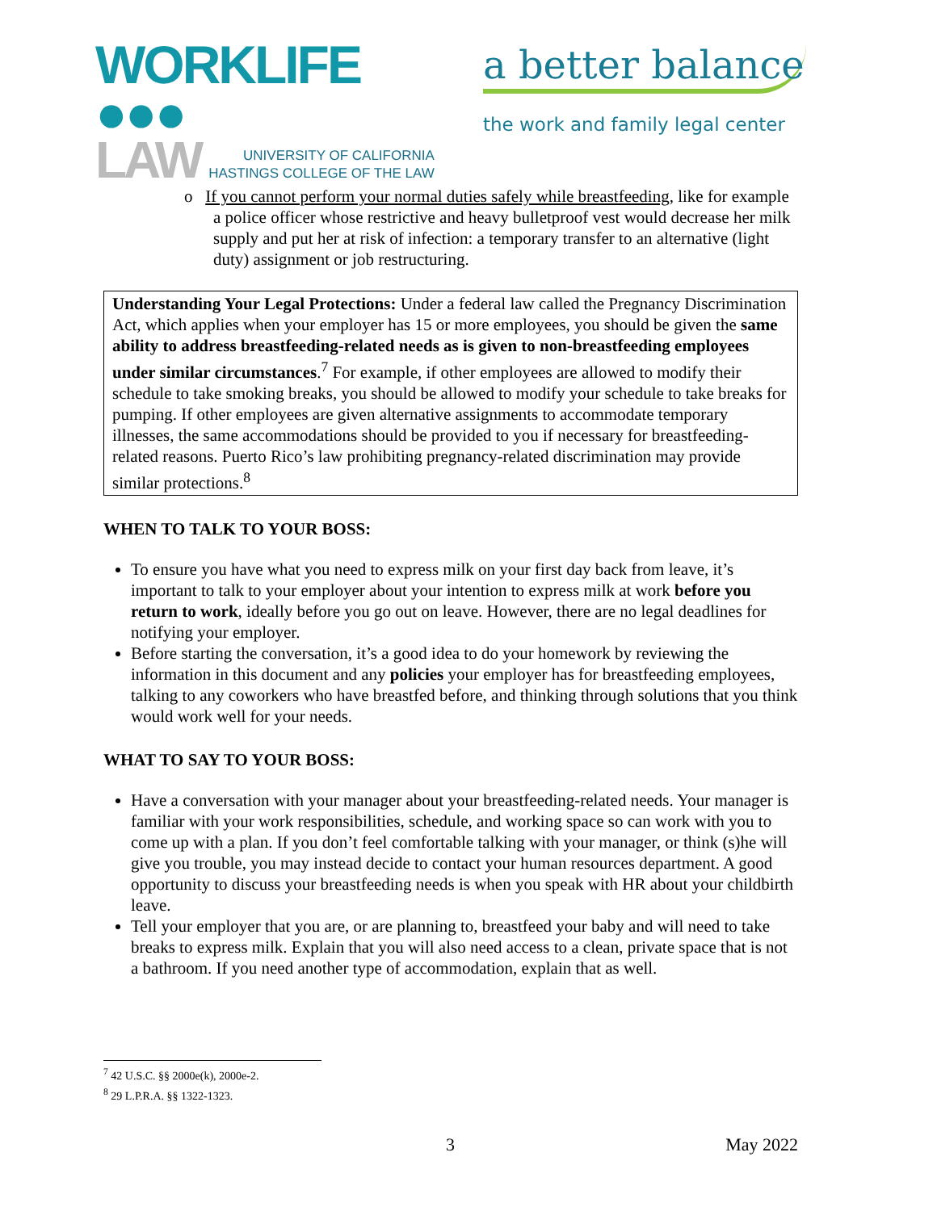WORKLIFE ●●●
LAW UNIVERSITY OF CALIFORNIA
HASTINGS COLLEGE OF THE LAW
a better balance
the work and family legal center
o If you cannot perform your normal duties safely while breastfeeding, like for example a police officer whose restrictive and heavy bulletproof vest would decrease her milk supply and put her at risk of infection: a temporary transfer to an alternative (light duty) assignment or job restructuring.
Understanding Your Legal Protections: Under a federal law called the Pregnancy Discrimination Act, which applies when your employer has 15 or more employees, you should be given the same ability to address breastfeeding-related needs as is given to non-breastfeeding employees under similar circumstances.<sup>7</sup> For example, if other employees are allowed to modify their schedule to take smoking breaks, you should be allowed to modify your schedule to take breaks for pumping. If other employees are given alternative assignments to accommodate temporary illnesses, the same accommodations should be provided to you if necessary for breastfeeding-related reasons. Puerto Rico’s law prohibiting pregnancy-related discrimination may provide similar protections.<sup>8</sup>
WHEN TO TALK TO YOUR BOSS:
To ensure you have what you need to express milk on your first day back from leave, it’s important to talk to your employer about your intention to express milk at work before you return to work, ideally before you go out on leave. However, there are no legal deadlines for notifying your employer.
Before starting the conversation, it’s a good idea to do your homework by reviewing the information in this document and any policies your employer has for breastfeeding employees, talking to any coworkers who have breastfed before, and thinking through solutions that you think would work well for your needs.
WHAT TO SAY TO YOUR BOSS:
Have a conversation with your manager about your breastfeeding-related needs. Your manager is familiar with your work responsibilities, schedule, and working space so can work with you to come up with a plan. If you don’t feel comfortable talking with your manager, or think (s)he will give you trouble, you may instead decide to contact your human resources department. A good opportunity to discuss your breastfeeding needs is when you speak with HR about your childbirth leave.
Tell your employer that you are, or are planning to, breastfeed your baby and will need to take breaks to express milk. Explain that you will also need access to a clean, private space that is not a bathroom. If you need another type of accommodation, explain that as well.
<sup>7</sup> 42 U.S.C. §§ 2000e(k), 2000e-2.
<sup>8</sup> 29 L.P.R.A. §§ 1322-1323.
3 May 2022